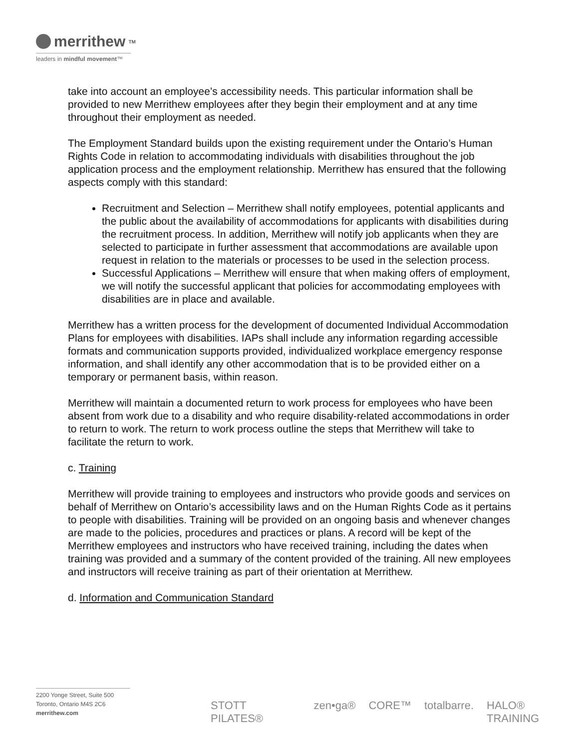merrithew TM
leaders in mindful movement™
take into account an employee’s accessibility needs. This particular information shall be provided to new Merrithew employees after they begin their employment and at any time throughout their employment as needed.
The Employment Standard builds upon the existing requirement under the Ontario’s Human Rights Code in relation to accommodating individuals with disabilities throughout the job application process and the employment relationship. Merrithew has ensured that the following aspects comply with this standard:
Recruitment and Selection – Merrithew shall notify employees, potential applicants and the public about the availability of accommodations for applicants with disabilities during the recruitment process. In addition, Merrithew will notify job applicants when they are selected to participate in further assessment that accommodations are available upon request in relation to the materials or processes to be used in the selection process.
Successful Applications – Merrithew will ensure that when making offers of employment, we will notify the successful applicant that policies for accommodating employees with disabilities are in place and available.
Merrithew has a written process for the development of documented Individual Accommodation Plans for employees with disabilities. IAPs shall include any information regarding accessible formats and communication supports provided, individualized workplace emergency response information, and shall identify any other accommodation that is to be provided either on a temporary or permanent basis, within reason.
Merrithew will maintain a documented return to work process for employees who have been absent from work due to a disability and who require disability-related accommodations in order to return to work. The return to work process outline the steps that Merrithew will take to facilitate the return to work.
c. Training
Merrithew will provide training to employees and instructors who provide goods and services on behalf of Merrithew on Ontario’s accessibility laws and on the Human Rights Code as it pertains to people with disabilities. Training will be provided on an ongoing basis and whenever changes are made to the policies, procedures and practices or plans. A record will be kept of the Merrithew employees and instructors who have received training, including the dates when training was provided and a summary of the content provided of the training. All new employees and instructors will receive training as part of their orientation at Merrithew.
d. Information and Communication Standard
2200 Yonge Street, Suite 500
Toronto, Ontario M4S 2C6
merrithew.com
STOTT PILATES® zen•ga® CORE™ totalbarre. HALO® TRAINING